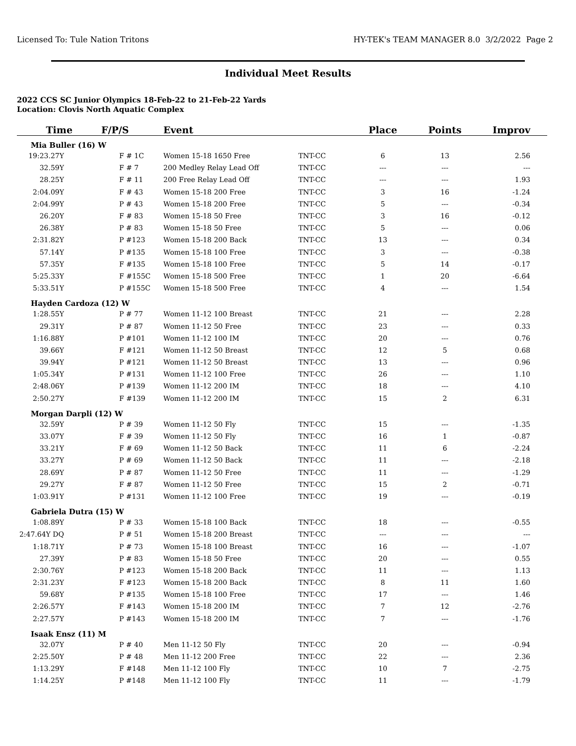Licensed To: Tule Nation Tritons HY-TEK's TEAM MANAGER 8.0 3/2/2022 Page 2
Individual Meet Results
2022 CCS SC Junior Olympics 18-Feb-22 to 21-Feb-22 Yards
Location: Clovis North Aquatic Complex
| Time | F/P/S | Event | | Place | Points | Improv |
| --- | --- | --- | --- | --- | --- | --- |
| Mia Buller (16) W | | | | | | |
| 19:23.27Y | F # 1C | Women 15-18 1650 Free | TNT-CC | 6 | 13 | 2.56 |
| 32.59Y | F # 7 | 200 Medley Relay Lead Off | TNT-CC | --- | --- | --- |
| 28.25Y | F # 11 | 200 Free Relay Lead Off | TNT-CC | --- | --- | 1.93 |
| 2:04.09Y | F # 43 | Women 15-18 200 Free | TNT-CC | 3 | 16 | -1.24 |
| 2:04.99Y | P # 43 | Women 15-18 200 Free | TNT-CC | 5 | --- | -0.34 |
| 26.20Y | F # 83 | Women 15-18 50 Free | TNT-CC | 3 | 16 | -0.12 |
| 26.38Y | P # 83 | Women 15-18 50 Free | TNT-CC | 5 | --- | 0.06 |
| 2:31.82Y | P #123 | Women 15-18 200 Back | TNT-CC | 13 | --- | 0.34 |
| 57.14Y | P #135 | Women 15-18 100 Free | TNT-CC | 3 | --- | -0.38 |
| 57.35Y | F #135 | Women 15-18 100 Free | TNT-CC | 5 | 14 | -0.17 |
| 5:25.33Y | F #155C | Women 15-18 500 Free | TNT-CC | 1 | 20 | -6.64 |
| 5:33.51Y | P #155C | Women 15-18 500 Free | TNT-CC | 4 | --- | 1.54 |
| Hayden Cardoza (12) W | | | | | | |
| 1:28.55Y | P # 77 | Women 11-12 100 Breast | TNT-CC | 21 | --- | 2.28 |
| 29.31Y | P # 87 | Women 11-12 50 Free | TNT-CC | 23 | --- | 0.33 |
| 1:16.88Y | P #101 | Women 11-12 100 IM | TNT-CC | 20 | --- | 0.76 |
| 39.66Y | F #121 | Women 11-12 50 Breast | TNT-CC | 12 | 5 | 0.68 |
| 39.94Y | P #121 | Women 11-12 50 Breast | TNT-CC | 13 | --- | 0.96 |
| 1:05.34Y | P #131 | Women 11-12 100 Free | TNT-CC | 26 | --- | 1.10 |
| 2:48.06Y | P #139 | Women 11-12 200 IM | TNT-CC | 18 | --- | 4.10 |
| 2:50.27Y | F #139 | Women 11-12 200 IM | TNT-CC | 15 | 2 | 6.31 |
| Morgan Darpli (12) W | | | | | | |
| 32.59Y | P # 39 | Women 11-12 50 Fly | TNT-CC | 15 | --- | -1.35 |
| 33.07Y | F # 39 | Women 11-12 50 Fly | TNT-CC | 16 | 1 | -0.87 |
| 33.21Y | F # 69 | Women 11-12 50 Back | TNT-CC | 11 | 6 | -2.24 |
| 33.27Y | P # 69 | Women 11-12 50 Back | TNT-CC | 11 | --- | -2.18 |
| 28.69Y | P # 87 | Women 11-12 50 Free | TNT-CC | 11 | --- | -1.29 |
| 29.27Y | F # 87 | Women 11-12 50 Free | TNT-CC | 15 | 2 | -0.71 |
| 1:03.91Y | P #131 | Women 11-12 100 Free | TNT-CC | 19 | --- | -0.19 |
| Gabriela Dutra (15) W | | | | | | |
| 1:08.89Y | P # 33 | Women 15-18 100 Back | TNT-CC | 18 | --- | -0.55 |
| 2:47.64Y DQ | P # 51 | Women 15-18 200 Breast | TNT-CC | --- | --- | --- |
| 1:18.71Y | P # 73 | Women 15-18 100 Breast | TNT-CC | 16 | --- | -1.07 |
| 27.39Y | P # 83 | Women 15-18 50 Free | TNT-CC | 20 | --- | 0.55 |
| 2:30.76Y | P #123 | Women 15-18 200 Back | TNT-CC | 11 | --- | 1.13 |
| 2:31.23Y | F #123 | Women 15-18 200 Back | TNT-CC | 8 | 11 | 1.60 |
| 59.68Y | P #135 | Women 15-18 100 Free | TNT-CC | 17 | --- | 1.46 |
| 2:26.57Y | F #143 | Women 15-18 200 IM | TNT-CC | 7 | 12 | -2.76 |
| 2:27.57Y | P #143 | Women 15-18 200 IM | TNT-CC | 7 | --- | -1.76 |
| Isaak Ensz (11) M | | | | | | |
| 32.07Y | P # 40 | Men 11-12 50 Fly | TNT-CC | 20 | --- | -0.94 |
| 2:25.50Y | P # 48 | Men 11-12 200 Free | TNT-CC | 22 | --- | 2.36 |
| 1:13.29Y | F #148 | Men 11-12 100 Fly | TNT-CC | 10 | 7 | -2.75 |
| 1:14.25Y | P #148 | Men 11-12 100 Fly | TNT-CC | 11 | --- | -1.79 |